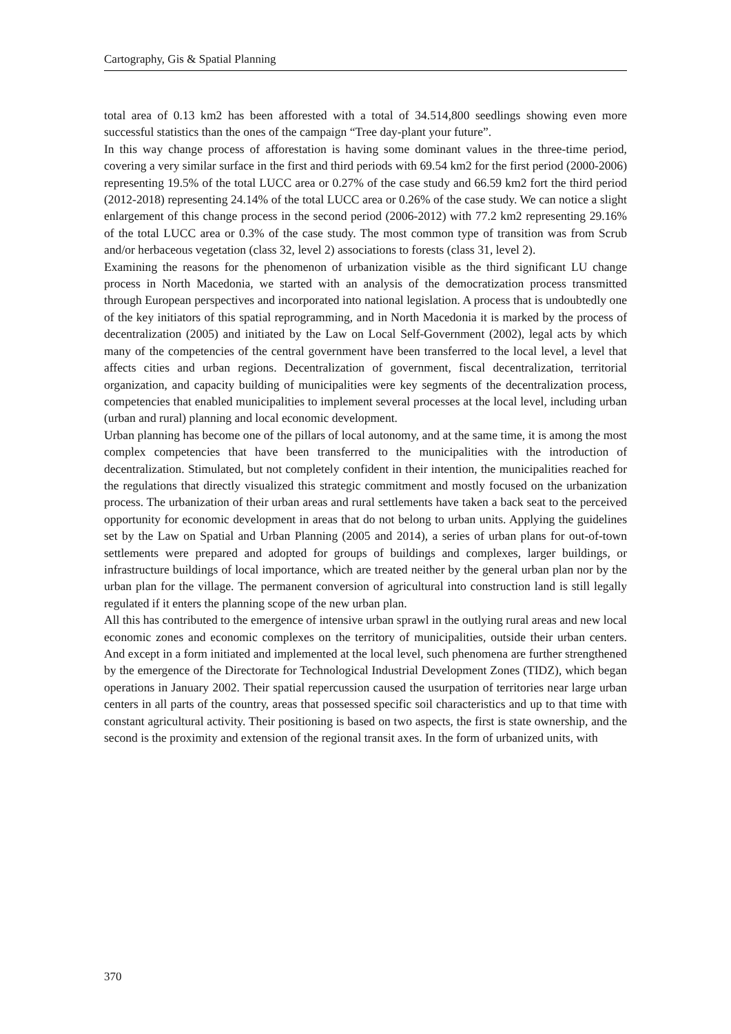Cartography, Gis & Spatial Planning
total area of 0.13 km2 has been afforested with a total of 34.514,800 seedlings showing even more successful statistics than the ones of the campaign “Tree day-plant your future”.
In this way change process of afforestation is having some dominant values in the three-time period, covering a very similar surface in the first and third periods with 69.54 km2 for the first period (2000-2006) representing 19.5% of the total LUCC area or 0.27% of the case study and 66.59 km2 fort the third period (2012-2018) representing 24.14% of the total LUCC area or 0.26% of the case study. We can notice a slight enlargement of this change process in the second period (2006-2012) with 77.2 km2 representing 29.16% of the total LUCC area or 0.3% of the case study. The most common type of transition was from Scrub and/or herbaceous vegetation (class 32, level 2) associations to forests (class 31, level 2).
Examining the reasons for the phenomenon of urbanization visible as the third significant LU change process in North Macedonia, we started with an analysis of the democratization process transmitted through European perspectives and incorporated into national legislation. A process that is undoubtedly one of the key initiators of this spatial reprogramming, and in North Macedonia it is marked by the process of decentralization (2005) and initiated by the Law on Local Self-Government (2002), legal acts by which many of the competencies of the central government have been transferred to the local level, a level that affects cities and urban regions. Decentralization of government, fiscal decentralization, territorial organization, and capacity building of municipalities were key segments of the decentralization process, competencies that enabled municipalities to implement several processes at the local level, including urban (urban and rural) planning and local economic development.
Urban planning has become one of the pillars of local autonomy, and at the same time, it is among the most complex competencies that have been transferred to the municipalities with the introduction of decentralization. Stimulated, but not completely confident in their intention, the municipalities reached for the regulations that directly visualized this strategic commitment and mostly focused on the urbanization process. The urbanization of their urban areas and rural settlements have taken a back seat to the perceived opportunity for economic development in areas that do not belong to urban units. Applying the guidelines set by the Law on Spatial and Urban Planning (2005 and 2014), a series of urban plans for out-of-town settlements were prepared and adopted for groups of buildings and complexes, larger buildings, or infrastructure buildings of local importance, which are treated neither by the general urban plan nor by the urban plan for the village. The permanent conversion of agricultural into construction land is still legally regulated if it enters the planning scope of the new urban plan.
All this has contributed to the emergence of intensive urban sprawl in the outlying rural areas and new local economic zones and economic complexes on the territory of municipalities, outside their urban centers. And except in a form initiated and implemented at the local level, such phenomena are further strengthened by the emergence of the Directorate for Technological Industrial Development Zones (TIDZ), which began operations in January 2002. Their spatial repercussion caused the usurpation of territories near large urban centers in all parts of the country, areas that possessed specific soil characteristics and up to that time with constant agricultural activity. Their positioning is based on two aspects, the first is state ownership, and the second is the proximity and extension of the regional transit axes. In the form of urbanized units, with
370